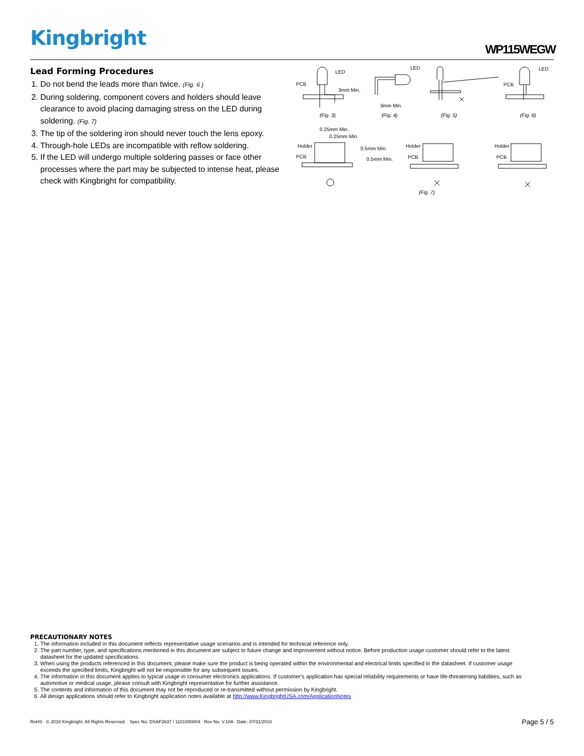Kingbright WP115WEGW
Lead Forming Procedures
1. Do not bend the leads more than twice. (Fig. 6 )
2. During soldering, component covers and holders should leave clearance to avoid placing damaging stress on the LED during soldering. (Fig. 7)
3. The tip of the soldering iron should never touch the lens epoxy.
4. Through-hole LEDs are incompatible with reflow soldering.
5. If the LED will undergo multiple soldering passes or face other processes where the part may be subjected to intense heat, please check with Kingbright for compatibility.
PCB
LED
3mm Min.
LED
3mm Min.
LED
PCB
(Fig. 3)
(Fig. 4)
(Fig. 5)
(Fig. 6)
0.25mm Min.
0.25mm Min.
Holder
PCB
0.5mm Min.
0.5mm Min.
Holder
PCB
Holder
PCB
(Fig. 7)
PRECAUTIONARY NOTES
1. The information included in this document reflects representative usage scenarios and is intended for technical reference only.
2. The part number, type, and specifications mentioned in this document are subject to future change and improvement without notice. Before production usage customer should refer to the latest datasheet for the updated specifications.
3. When using the products referenced in this document, please make sure the product is being operated within the environmental and electrical limits specified in the datasheet. If customer usage exceeds the specified limits, Kingbright will not be responsible for any subsequent issues.
4. The information in this document applies to typical usage in consumer electronics applications. If customer's application has special reliability requirements or have life-threatening liabilities, such as automotive or medical usage, please consult with Kingbright representative for further assistance.
5. The contents and information of this document may not be reproduced or re-transmitted without permission by Kingbright.
6. All design applications should refer to Kingbright application notes available at http://www.KingbrightUSA.com/ApplicationNotes
RoHS © 2018 Kingbright. All Rights Reserved. Spec No: DSAF2637 / 1101000804 Rev No: V.10A Date: 07/31/2018 Page 5 / 5